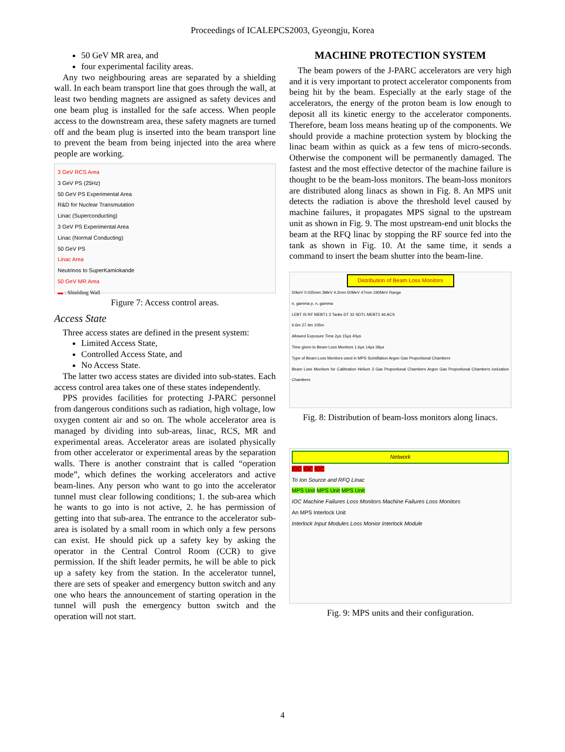Proceedings of ICALEPCS2003, Gyeongju, Korea
50 GeV MR area, and
four experimental facility areas.
Any two neighbouring areas are separated by a shielding wall. In each beam transport line that goes through the wall, at least two bending magnets are assigned as safety devices and one beam plug is installed for the safe access. When people access to the downstream area, these safety magnets are turned off and the beam plug is inserted into the beam transport line to prevent the beam from being injected into the area where people are working.
3 GeV RCS Area
3 GeV PS (25Hz)
50 GeV PS Experimental Area
R&D for Nuclear Transmutation
Linac (Superconducting)
3 GeV PS Experimental Area
Linac (Normal Conducting)
50 GeV PS
Linac Area
Neutrinos to SuperKamiokande
50 GeV MR Area
▬ : Shielding Wall
Figure 7: Access control areas.
Access State
Three access states are defined in the present system:
Limited Access State,
Controlled Access State, and
No Access State.
The latter two access states are divided into sub-states. Each access control area takes one of these states independently.
PPS provides facilities for protecting J-PARC personnel from dangerous conditions such as radiation, high voltage, low oxygen content air and so on. The whole accelerator area is managed by dividing into sub-areas, linac, RCS, MR and experimental areas. Accelerator areas are isolated physically from other accelerator or experimental areas by the separation walls. There is another constraint that is called “operation mode”, which defines the working accelerators and active beam-lines. Any person who want to go into the accelerator tunnel must clear following conditions; 1. the sub-area which he wants to go into is not active, 2. he has permission of getting into that sub-area. The entrance to the accelerator sub-area is isolated by a small room in which only a few persons can exist. He should pick up a safety key by asking the operator in the Central Control Room (CCR) to give permission. If the shift leader permits, he will be able to pick up a safety key from the station. In the accelerator tunnel, there are sets of speaker and emergency button switch and any one who hears the announcement of starting operation in the tunnel will push the emergency button switch and the operation will not start.
MACHINE PROTECTION SYSTEM
The beam powers of the J-PARC accelerators are very high and it is very important to protect accelerator components from being hit by the beam. Especially at the early stage of the accelerators, the energy of the proton beam is low enough to deposit all its kinetic energy to the accelerator components. Therefore, beam loss means heating up of the components. We should provide a machine protection system by blocking the linac beam within as quick as a few tens of micro-seconds. Otherwise the component will be permanently damaged. The fastest and the most effective detector of the machine failure is thought to be the beam-loss monitors. The beam-loss monitors are distributed along linacs as shown in Fig. 8. An MPS unit detects the radiation is above the threshold level caused by machine failures, it propagates MPS signal to the upstream unit as shown in Fig. 9. The most upstream-end unit blocks the beam at the RFQ linac by stopping the RF source fed into the tank as shown in Fig. 10. At the same time, it sends a command to insert the beam shutter into the beam-line.
Distribution of Beam Loss Monitors
50keV 0.035mm 3MeV 4.2mm 50MeV 47mm 190MeV Range
n, gamma p, n, gamma
LEBT IS RF MEBT1 3 Tanks DT 32 SDTL MEBT2 46 ACS
6.6m 27.4m 105m
Allowed Exposure Time 2μs 15μs 40μs
Time given to Beam Loss Monitors 1.6μs 14μs 39μs
Type of Beam Loss Monitors used in MPS Scintillation Argon Gas Proportional Chambers
Beam Loss Monitors for Calibration Helium 3 Gas Proportional Chambers Argon Gas Proportional Chambers Ionization Chambers
Fig. 8: Distribution of beam-loss monitors along linacs.
Network
IOC IOC IOC
To Ion Source and RFQ Linac
MPS Unit MPS Unit MPS Unit
IOC Machine Failures Loss Monitors Machine Failures Loss Monitors
An MPS Interlock Unit
Interlock Input Modules Loss Monior Interlock Module
Fig. 9: MPS units and their configuration.
4